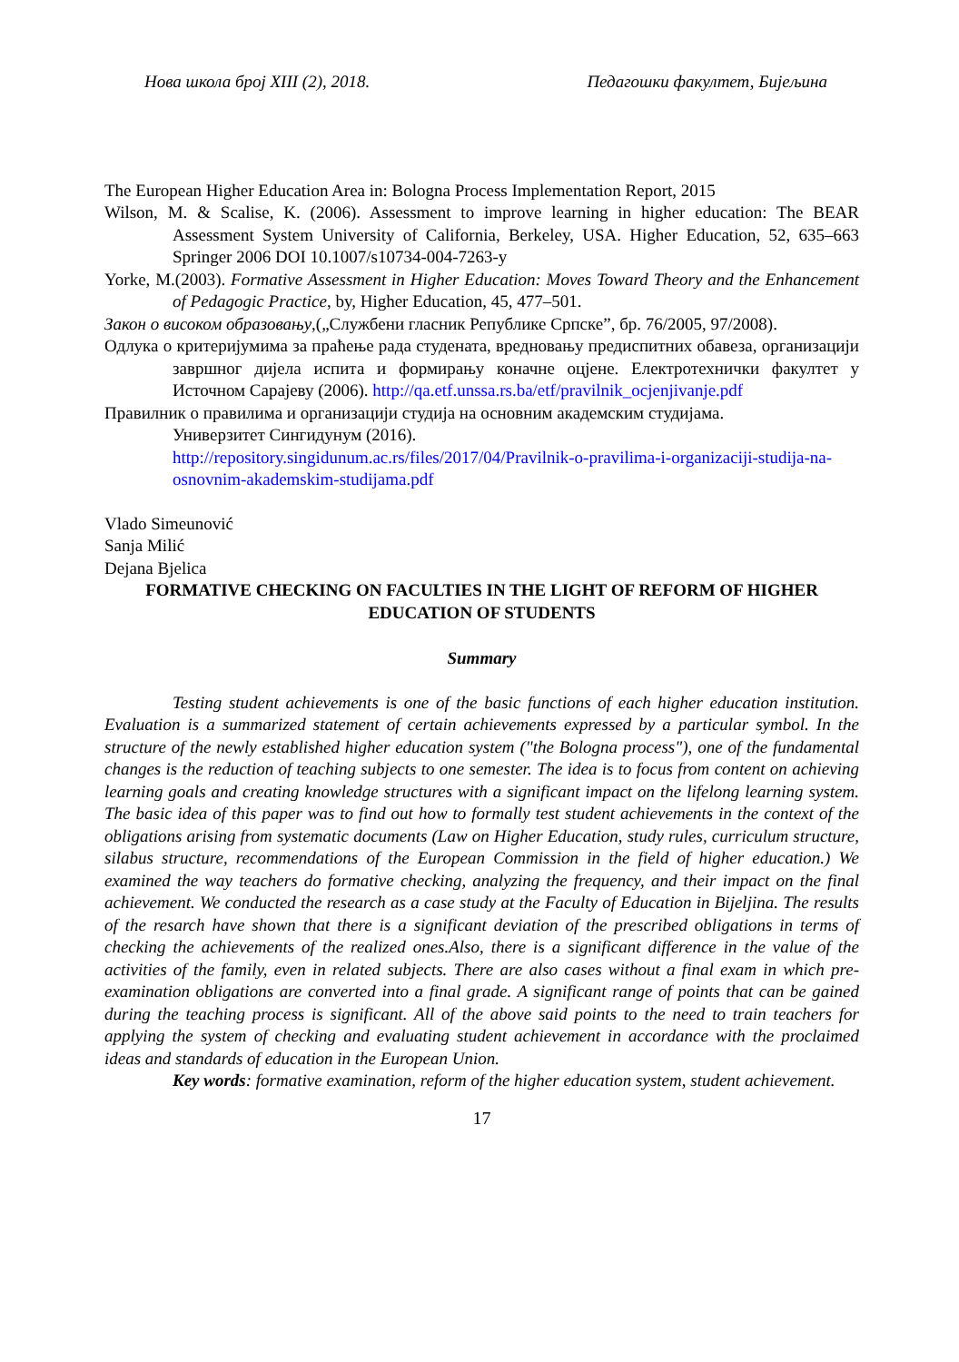Нова школа број XIII (2), 2018. Педагошки факултет, Бијељина
The European Higher Education Area in: Bologna Process Implementation Report, 2015
Wilson, M. & Scalise, K. (2006). Assessment to improve learning in higher education: The BEAR Assessment System University of California, Berkeley, USA. Higher Education, 52, 635–663 Springer 2006 DOI 10.1007/s10734-004-7263-y
Yorke, M.(2003). Formative Assessment in Higher Education: Moves Toward Theory and the Enhancement of Pedagogic Practice, by, Higher Education, 45, 477–501.
Закон о високом образовању,(„Службени гласник Републике Српске”, бр. 76/2005, 97/2008).
Одлука о критеријумима за праћење рада студената, вредновању предиспитних обавеза, организацији завршног дијела испита и формирању коначне оцјене. Електротехнички факултет у Источном Сарајеву (2006). http://qa.etf.unssa.rs.ba/etf/pravilnik_ocjenjivanje.pdf
Правилник о правилима и организацији студија на основним академским студијама.
Универзитет Сингидунум (2016).
http://repository.singidunum.ac.rs/files/2017/04/Pravilnik-o-pravilima-i-organizaciji-studija-na-osnovnim-akademskim-studijama.pdf
Vlado Simeunović
Sanja Milić
Dejana Bjelica
FORMATIVE CHECKING ON FACULTIES IN THE LIGHT OF REFORM OF HIGHER EDUCATION OF STUDENTS
Summary
Testing student achievements is one of the basic functions of each higher education institution. Evaluation is a summarized statement of certain achievements expressed by a particular symbol. In the structure of the newly established higher education system ("the Bologna process"), one of the fundamental changes is the reduction of teaching subjects to one semester. The idea is to focus from content on achieving learning goals and creating knowledge structures with a significant impact on the lifelong learning system. The basic idea of this paper was to find out how to formally test student achievements in the context of the obligations arising from systematic documents (Law on Higher Education, study rules, curriculum structure, silabus structure, recommendations of the European Commission in the field of higher education.) We examined the way teachers do formative checking, analyzing the frequency, and their impact on the final achievement. We conducted the research as a case study at the Faculty of Education in Bijeljina. The results of the resarch have shown that there is a significant deviation of the prescribed obligations in terms of checking the achievements of the realized ones.Also, there is a significant difference in the value of the activities of the family, even in related subjects. There are also cases without a final exam in which pre-examination obligations are converted into a final grade. A significant range of points that can be gained during the teaching process is significant. All of the above said points to the need to train teachers for applying the system of checking and evaluating student achievement in accordance with the proclaimed ideas and standards of education in the European Union.
Key words: formative examination, reform of the higher education system, student achievement.
17